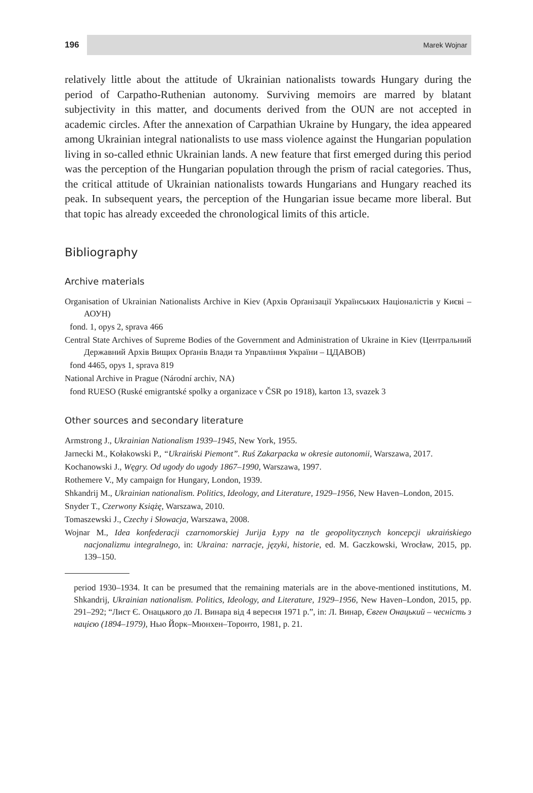196 Marek Wojnar
relatively little about the attitude of Ukrainian nationalists towards Hungary during the period of Carpatho-Ruthenian autonomy. Surviving memoirs are marred by blatant subjectivity in this matter, and documents derived from the OUN are not accepted in academic circles. After the annexation of Carpathian Ukraine by Hungary, the idea appeared among Ukrainian integral nationalists to use mass violence against the Hungarian population living in so-called ethnic Ukrainian lands. A new feature that first emerged during this period was the perception of the Hungarian population through the prism of racial categories. Thus, the critical attitude of Ukrainian nationalists towards Hungarians and Hungary reached its peak. In subsequent years, the perception of the Hungarian issue became more liberal. But that topic has already exceeded the chronological limits of this article.
Bibliography
Archive materials
Organisation of Ukrainian Nationalists Archive in Kiev (Архів Орґанізації Українських Націоналістів у Києві – АОУН)
fond. 1, opys 2, sprava 466
Central State Archives of Supreme Bodies of the Government and Administration of Ukraine in Kiev (Центральний Державний Архів Вищих Орґанів Влади та Управління України – ЦДАВОВ)
fond 4465, opys 1, sprava 819
National Archive in Prague (Národní archiv, NA)
fond RUESO (Ruské emigrantské spolky a organizace v ČSR po 1918), karton 13, svazek 3
Other sources and secondary literature
Armstrong J., Ukrainian Nationalism 1939–1945, New York, 1955.
Jarnecki M., Kołakowski P., “Ukraiński Piemont”. Ruś Zakarpacka w okresie autonomii, Warszawa, 2017.
Kochanowski J., Węgry. Od ugody do ugody 1867–1990, Warszawa, 1997.
Rothemere V., My campaign for Hungary, London, 1939.
Shkandrij M., Ukrainian nationalism. Politics, Ideology, and Literature, 1929–1956, New Haven–London, 2015.
Snyder T., Czerwony Książę, Warszawa, 2010.
Tomaszewski J., Czechy i Słowacja, Warszawa, 2008.
Wojnar M., Idea konfederacji czarnomorskiej Jurija Łypy na tle geopolitycznych koncepcji ukraińskiego nacjonalizmu integralnego, in: Ukraina: narracje, języki, historie, ed. M. Gaczkowski, Wrocław, 2015, pp. 139–150.
period 1930–1934. It can be presumed that the remaining materials are in the above-mentioned institutions, M. Shkandrij, Ukrainian nationalism. Politics, Ideology, and Literature, 1929–1956, New Haven–London, 2015, pp. 291–292; “Лист Є. Онацького до Л. Винара від 4 вересня 1971 р.”, in: Л. Винар, Євген Онацький – чесність з нацією (1894–1979), Нью Йорк–Мюнхен–Торонто, 1981, p. 21.